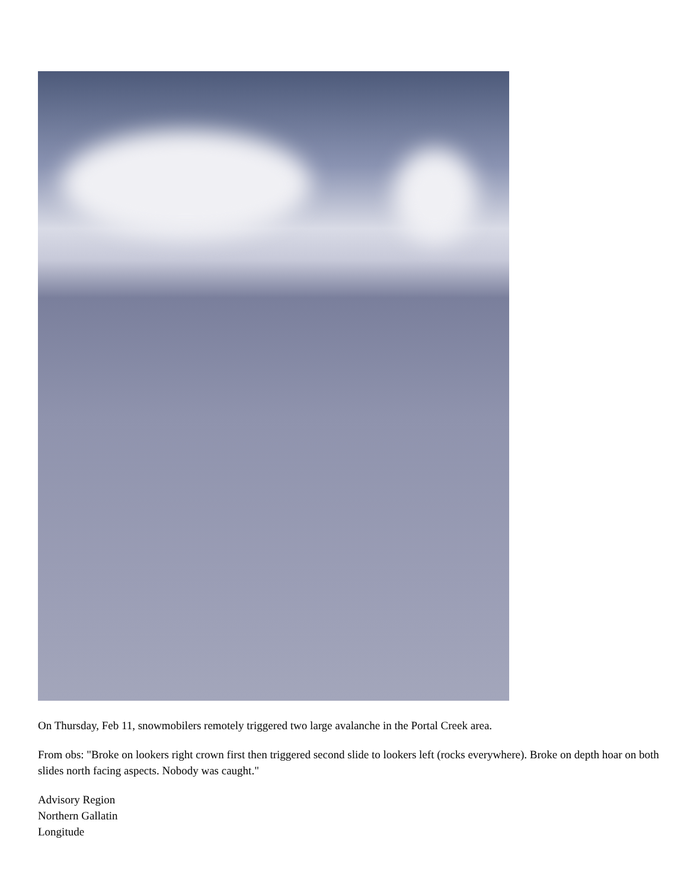On Thursday, Feb 11, snowmobilers remotely triggered two large avalanche in the Portal Creek area.
From obs: "Broke on lookers right crown first then triggered second slide to lookers left (rocks everywhere). Broke on depth hoar on both slides north facing aspects. Nobody was caught."
Advisory Region
Northern Gallatin
Longitude